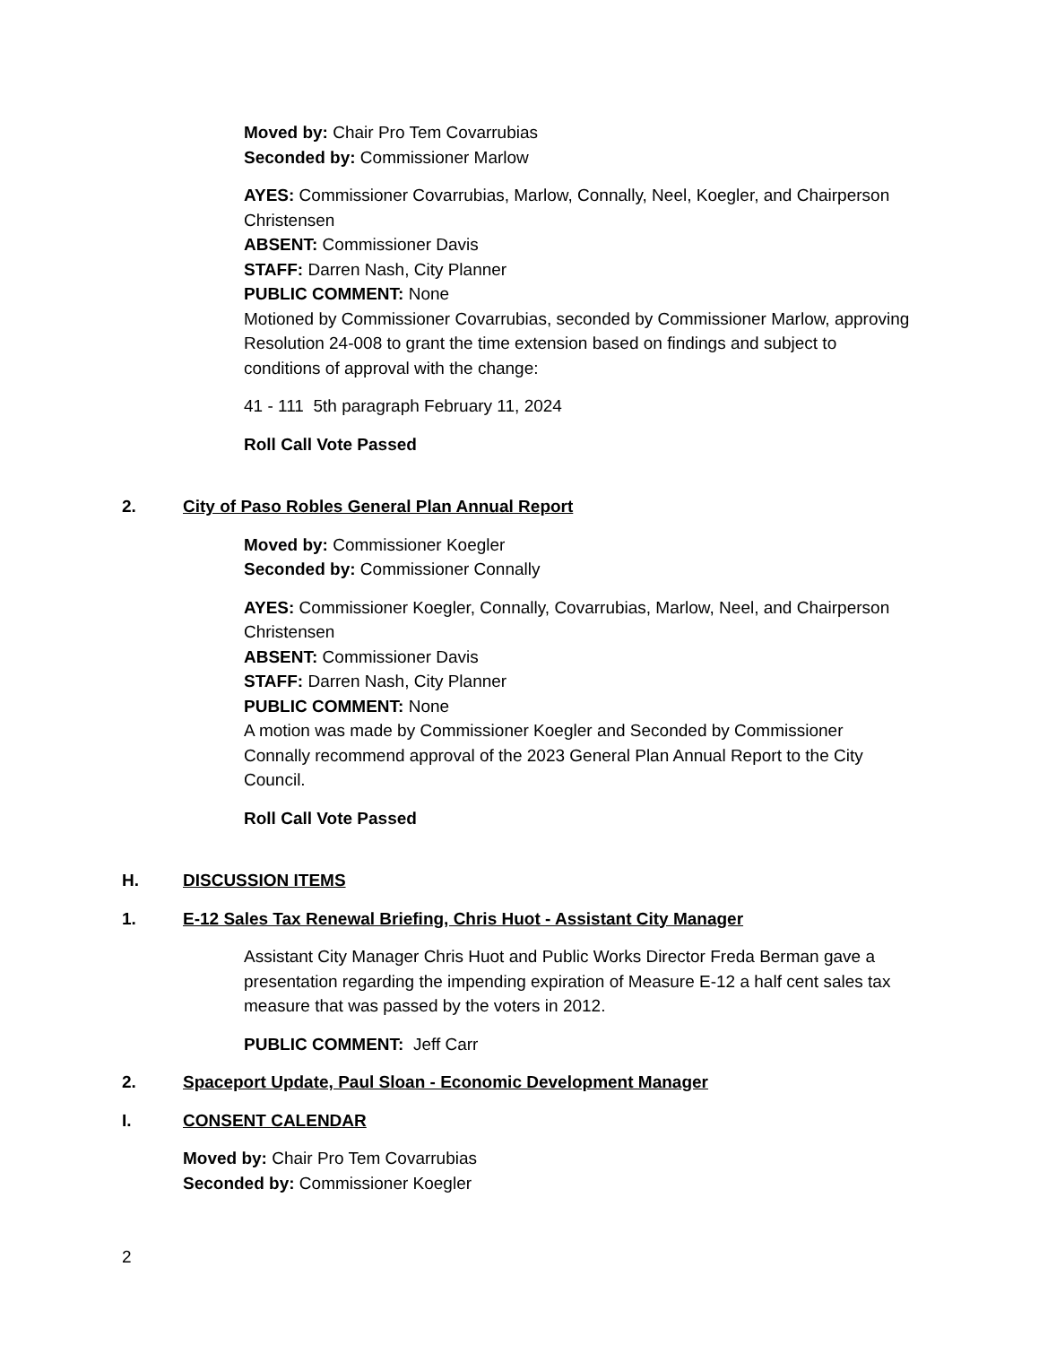Moved by: Chair Pro Tem Covarrubias
Seconded by: Commissioner Marlow
AYES: Commissioner Covarrubias, Marlow, Connally, Neel, Koegler, and Chairperson Christensen
ABSENT: Commissioner Davis
STAFF: Darren Nash, City Planner
PUBLIC COMMENT: None
Motioned by Commissioner Covarrubias, seconded by Commissioner Marlow, approving Resolution 24-008 to grant the time extension based on findings and subject to conditions of approval with the change:
41 - 111 5th paragraph February 11, 2024
Roll Call Vote Passed
2. City of Paso Robles General Plan Annual Report
Moved by: Commissioner Koegler
Seconded by: Commissioner Connally
AYES: Commissioner Koegler, Connally, Covarrubias, Marlow, Neel, and Chairperson Christensen
ABSENT: Commissioner Davis
STAFF: Darren Nash, City Planner
PUBLIC COMMENT: None
A motion was made by Commissioner Koegler and Seconded by Commissioner Connally recommend approval of the 2023 General Plan Annual Report to the City Council.
Roll Call Vote Passed
H. DISCUSSION ITEMS
1. E-12 Sales Tax Renewal Briefing, Chris Huot - Assistant City Manager
Assistant City Manager Chris Huot and Public Works Director Freda Berman gave a presentation regarding the impending expiration of Measure E-12 a half cent sales tax measure that was passed by the voters in 2012.
PUBLIC COMMENT: Jeff Carr
2. Spaceport Update, Paul Sloan - Economic Development Manager
I. CONSENT CALENDAR
Moved by: Chair Pro Tem Covarrubias
Seconded by: Commissioner Koegler
2